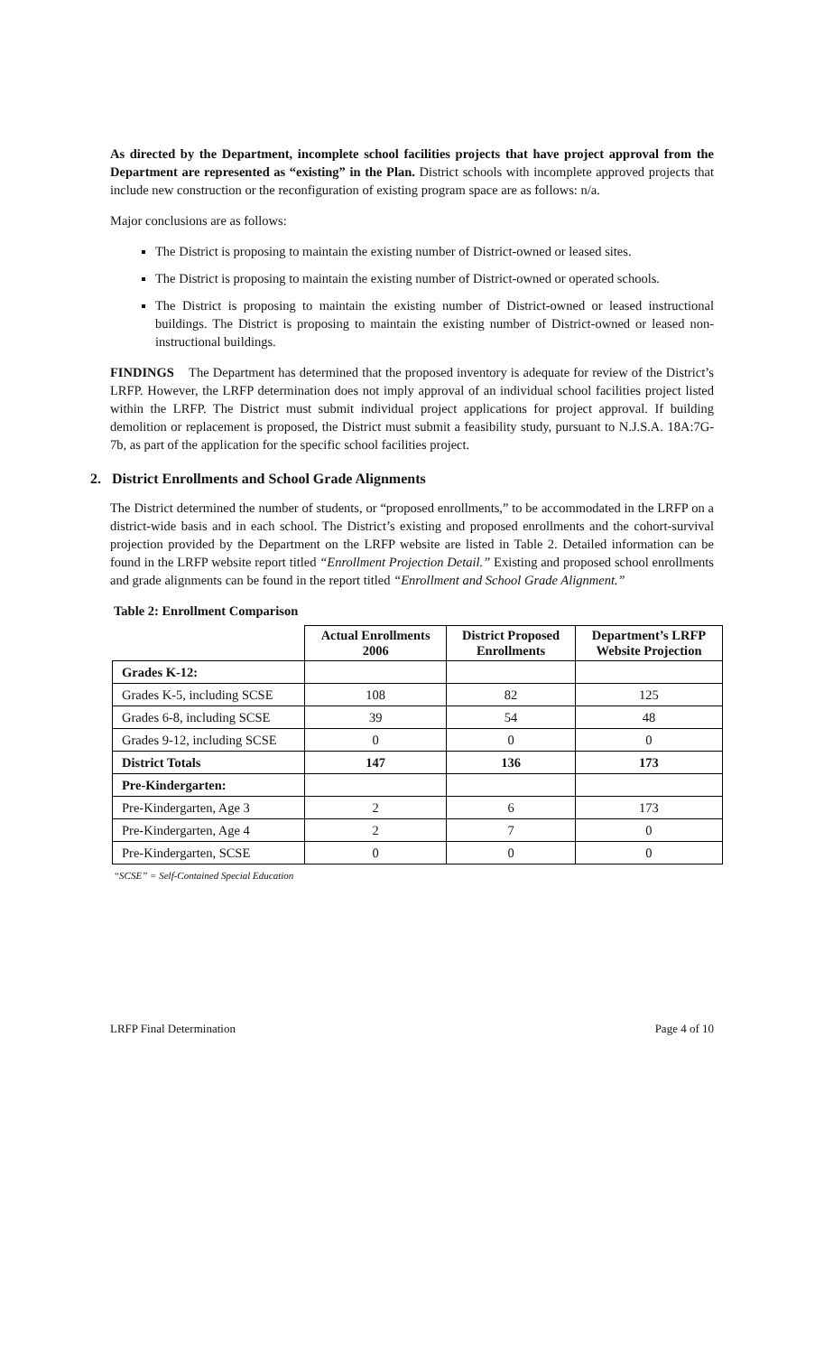As directed by the Department, incomplete school facilities projects that have project approval from the Department are represented as “existing” in the Plan. District schools with incomplete approved projects that include new construction or the reconfiguration of existing program space are as follows: n/a.
Major conclusions are as follows:
The District is proposing to maintain the existing number of District-owned or leased sites.
The District is proposing to maintain the existing number of District-owned or operated schools.
The District is proposing to maintain the existing number of District-owned or leased instructional buildings. The District is proposing to maintain the existing number of District-owned or leased non-instructional buildings.
FINDINGS The Department has determined that the proposed inventory is adequate for review of the District’s LRFP. However, the LRFP determination does not imply approval of an individual school facilities project listed within the LRFP. The District must submit individual project applications for project approval. If building demolition or replacement is proposed, the District must submit a feasibility study, pursuant to N.J.S.A. 18A:7G-7b, as part of the application for the specific school facilities project.
2. District Enrollments and School Grade Alignments
The District determined the number of students, or “proposed enrollments,” to be accommodated in the LRFP on a district-wide basis and in each school. The District’s existing and proposed enrollments and the cohort-survival projection provided by the Department on the LRFP website are listed in Table 2. Detailed information can be found in the LRFP website report titled “Enrollment Projection Detail.” Existing and proposed school enrollments and grade alignments can be found in the report titled “Enrollment and School Grade Alignment.”
Table 2: Enrollment Comparison
| | Actual Enrollments 2006 | District Proposed Enrollments | Department’s LRFP Website Projection |
| --- | --- | --- | --- |
| Grades K-12: | | | |
| Grades K-5, including SCSE | 108 | 82 | 125 |
| Grades 6-8, including SCSE | 39 | 54 | 48 |
| Grades 9-12, including SCSE | 0 | 0 | 0 |
| District Totals | 147 | 136 | 173 |
| Pre-Kindergarten: | | | |
| Pre-Kindergarten, Age 3 | 2 | 6 | 173 |
| Pre-Kindergarten, Age 4 | 2 | 7 | 0 |
| Pre-Kindergarten, SCSE | 0 | 0 | 0 |
“SCSE” = Self-Contained Special Education
LRFP Final Determination Page 4 of 10